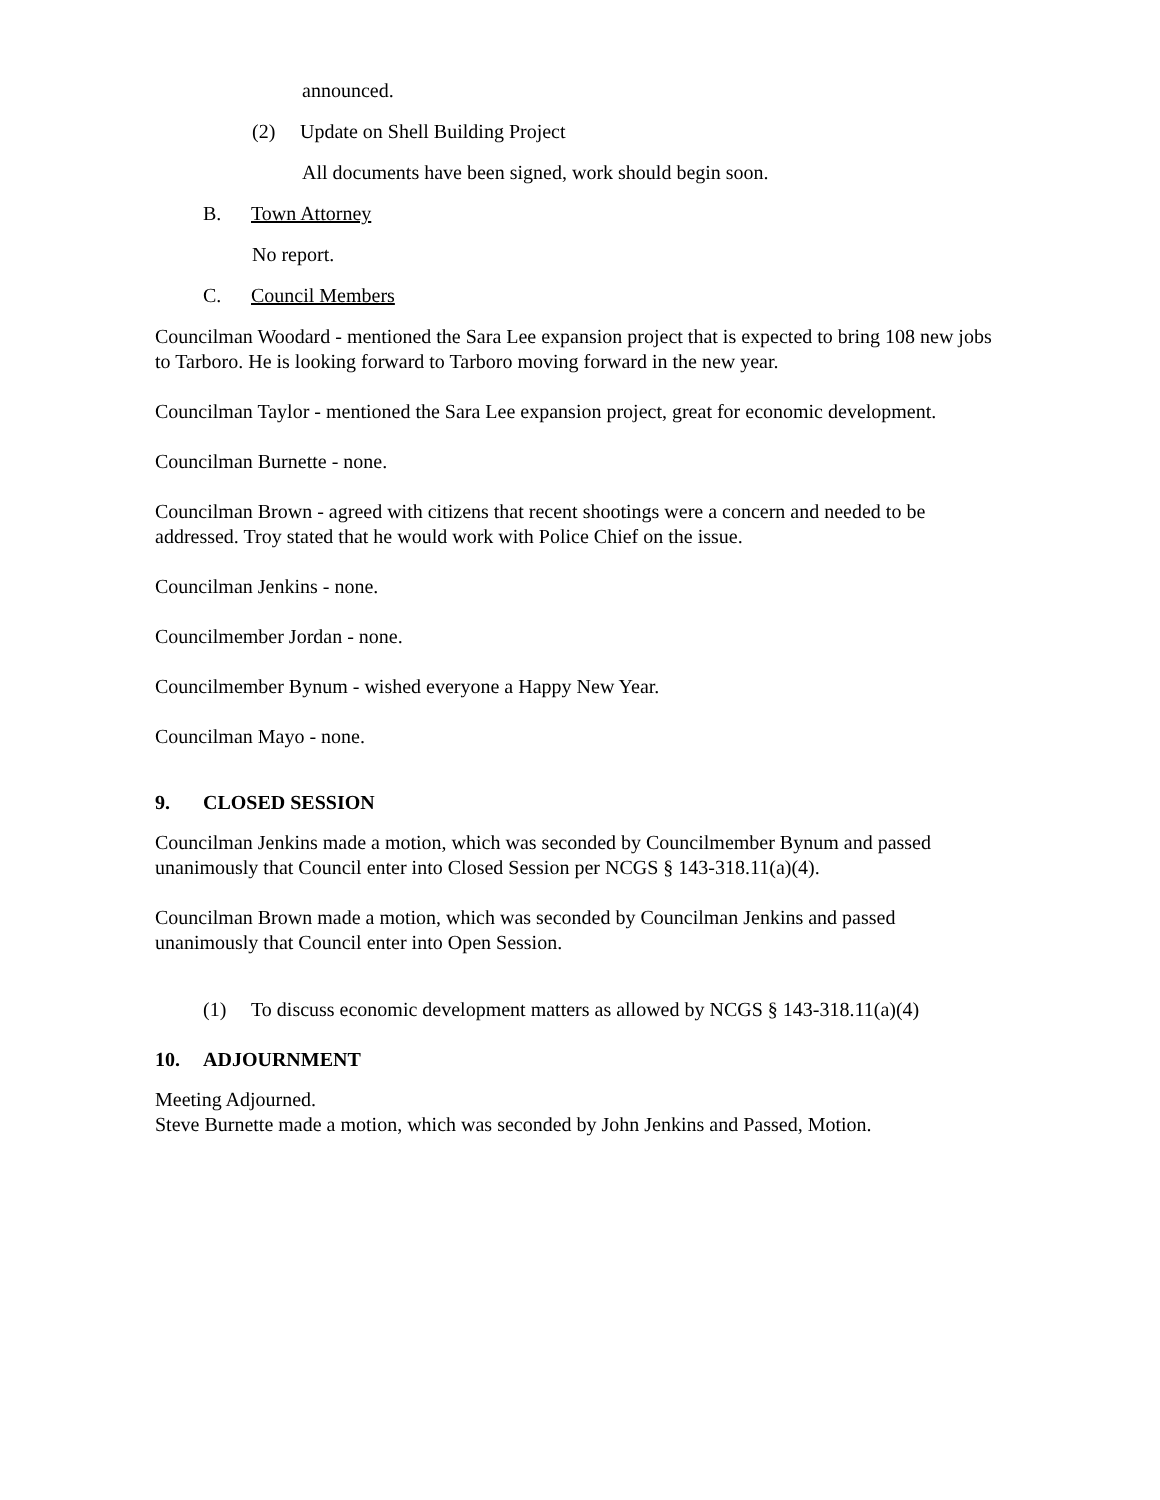announced.
(2) Update on Shell Building Project
All documents have been signed, work should begin soon.
B. Town Attorney
No report.
C. Council Members
Councilman Woodard - mentioned the Sara Lee expansion project that is expected to bring 108 new jobs to Tarboro. He is looking forward to Tarboro moving forward in the new year.
Councilman Taylor - mentioned the Sara Lee expansion project, great for economic development.
Councilman Burnette - none.
Councilman Brown - agreed with citizens that recent shootings were a concern and needed to be addressed. Troy stated that he would work with Police Chief on the issue.
Councilman Jenkins - none.
Councilmember Jordan - none.
Councilmember Bynum - wished everyone a Happy New Year.
Councilman Mayo - none.
9. CLOSED SESSION
Councilman Jenkins made a motion, which was seconded by Councilmember Bynum and passed unanimously that Council enter into Closed Session per NCGS § 143-318.11(a)(4).
Councilman Brown made a motion, which was seconded by Councilman Jenkins and passed unanimously that Council enter into Open Session.
(1) To discuss economic development matters as allowed by NCGS § 143-318.11(a)(4)
10. ADJOURNMENT
Meeting Adjourned.
Steve Burnette made a motion, which was seconded by John Jenkins and Passed, Motion.